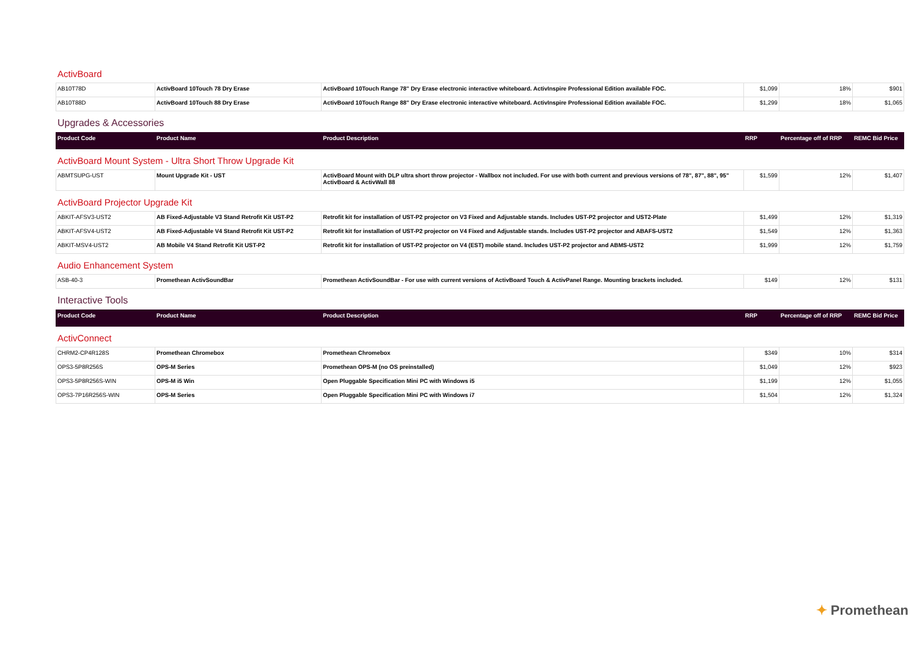ActivBoard
| AB10T78D | ActivBoard 10Touch 78 Dry Erase | ActivBoard 10Touch Range 78" Dry Erase electronic interactive whiteboard. ActivInspire Professional Edition available FOC. | $1,099 | 18% | $901 |
| AB10T88D | ActivBoard 10Touch 88 Dry Erase | ActivBoard 10Touch Range 88" Dry Erase electronic interactive whiteboard. ActivInspire Professional Edition available FOC. | $1,299 | 18% | $1,065 |
Upgrades & Accessories
| Product Code | Product Name | Product Description | RRP | Percentage off of RRP | REMC Bid Price |
| --- | --- | --- | --- | --- | --- |
ActivBoard Mount System - Ultra Short Throw Upgrade Kit
| ABMTSUPG-UST | Mount Upgrade Kit - UST | ActivBoard Mount with DLP ultra short throw projector - Wallbox not included. For use with both current and previous versions of 78", 87", 88", 95" ActivBoard & ActivWall 88 | $1,599 | 12% | $1,407 |
ActivBoard Projector Upgrade Kit
| ABKIT-AFSV3-UST2 | AB Fixed-Adjustable V3 Stand Retrofit Kit UST-P2 | Retrofit kit for installation of UST-P2 projector on V3 Fixed and Adjustable stands. Includes UST-P2 projector and UST2-Plate | $1,499 | 12% | $1,319 |
| ABKIT-AFSV4-UST2 | AB Fixed-Adjustable V4 Stand Retrofit Kit UST-P2 | Retrofit kit for installation of UST-P2 projector on V4 Fixed and Adjustable stands. Includes UST-P2 projector and ABAFS-UST2 | $1,549 | 12% | $1,363 |
| ABKIT-MSV4-UST2 | AB Mobile V4 Stand Retrofit Kit UST-P2 | Retrofit kit for installation of UST-P2 projector on V4 (EST) mobile stand. Includes UST-P2 projector and ABMS-UST2 | $1,999 | 12% | $1,759 |
Audio Enhancement System
| ASB-40-3 | Promethean ActivSoundBar | Promethean ActivSoundBar - For use with current versions of ActivBoard Touch & ActivPanel Range. Mounting brackets included. | $149 | 12% | $131 |
Interactive Tools
| Product Code | Product Name | Product Description | RRP | Percentage off of RRP | REMC Bid Price |
| --- | --- | --- | --- | --- | --- |
ActivConnect
| CHRM2-CP4R128S | Promethean Chromebox | Promethean Chromebox | $349 | 10% | $314 |
| OPS3-5P8R256S | OPS-M Series | Promethean OPS-M (no OS preinstalled) | $1,049 | 12% | $923 |
| OPS3-5P8R256S-WIN | OPS-M i5 Win | Open Pluggable Specification Mini PC with Windows i5 | $1,199 | 12% | $1,055 |
| OPS3-7P16R256S-WIN | OPS-M Series | Open Pluggable Specification Mini PC with Windows i7 | $1,504 | 12% | $1,324 |
✦ Promethean